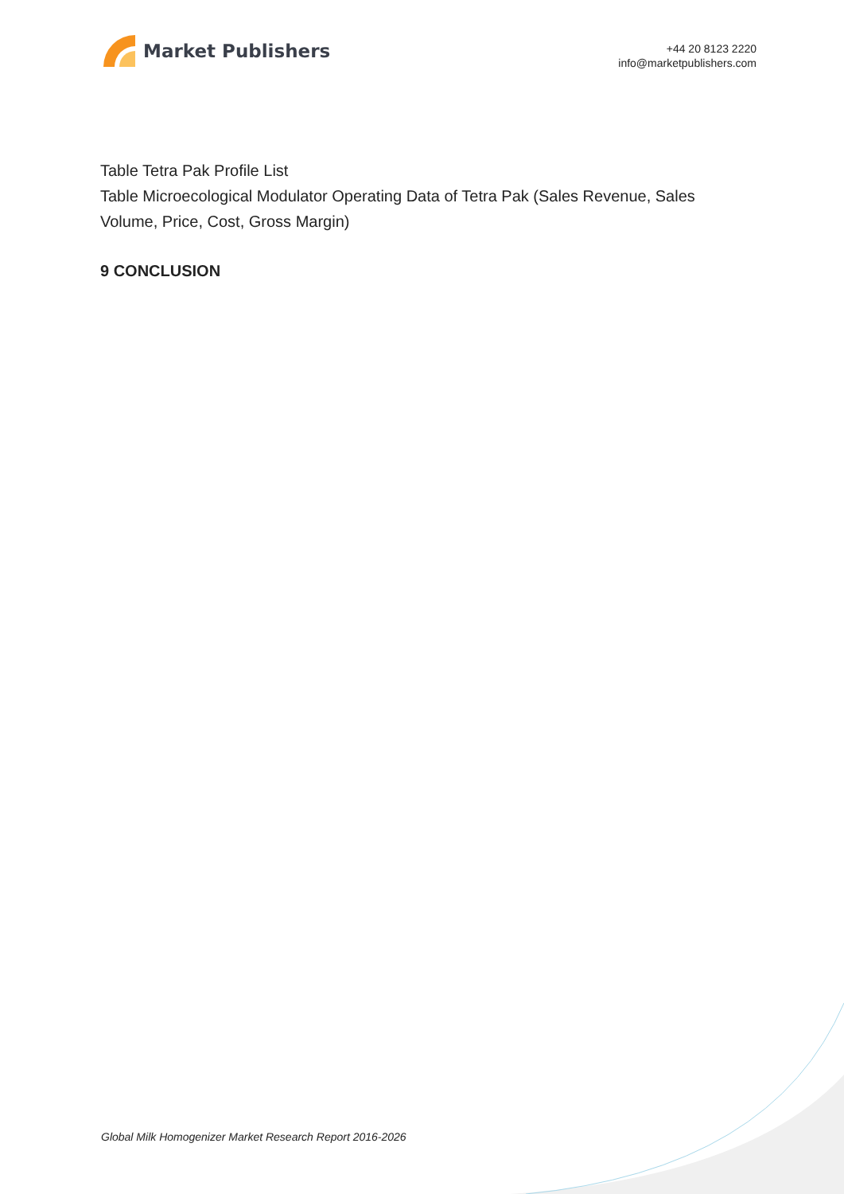Market Publishers
+44 20 8123 2220
info@marketpublishers.com
Table Tetra Pak Profile List
Table Microecological Modulator Operating Data of Tetra Pak (Sales Revenue, Sales Volume, Price, Cost, Gross Margin)
9 CONCLUSION
Global Milk Homogenizer Market Research Report 2016-2026